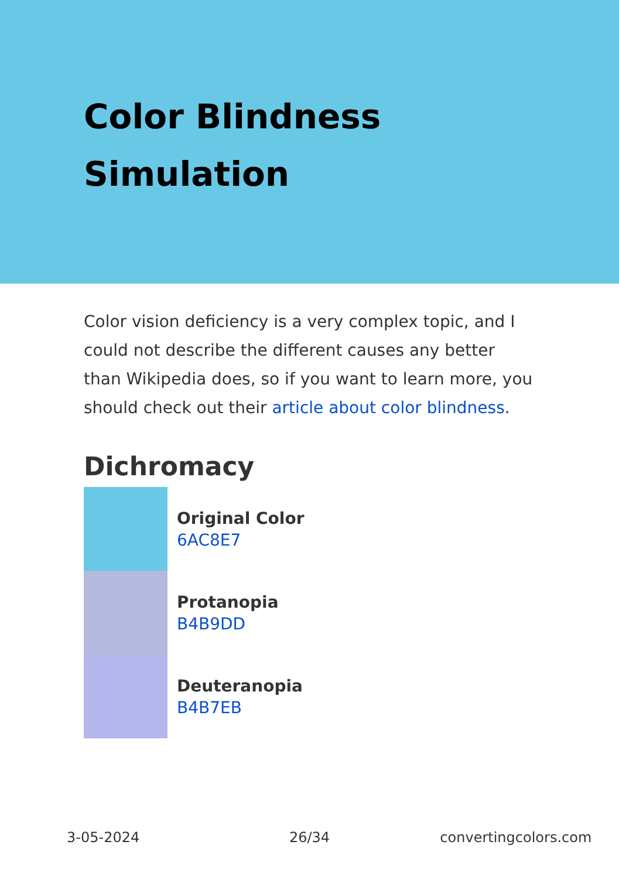Color Blindness
Simulation
Color vision deficiency is a very complex topic, and I could not describe the different causes any better than Wikipedia does, so if you want to learn more, you should check out their article about color blindness.
Dichromacy
Original Color
6AC8E7
Protanopia
B4B9DD
Deuteranopia
B4B7EB
3-05-2024 26/34 convertingcolors.com